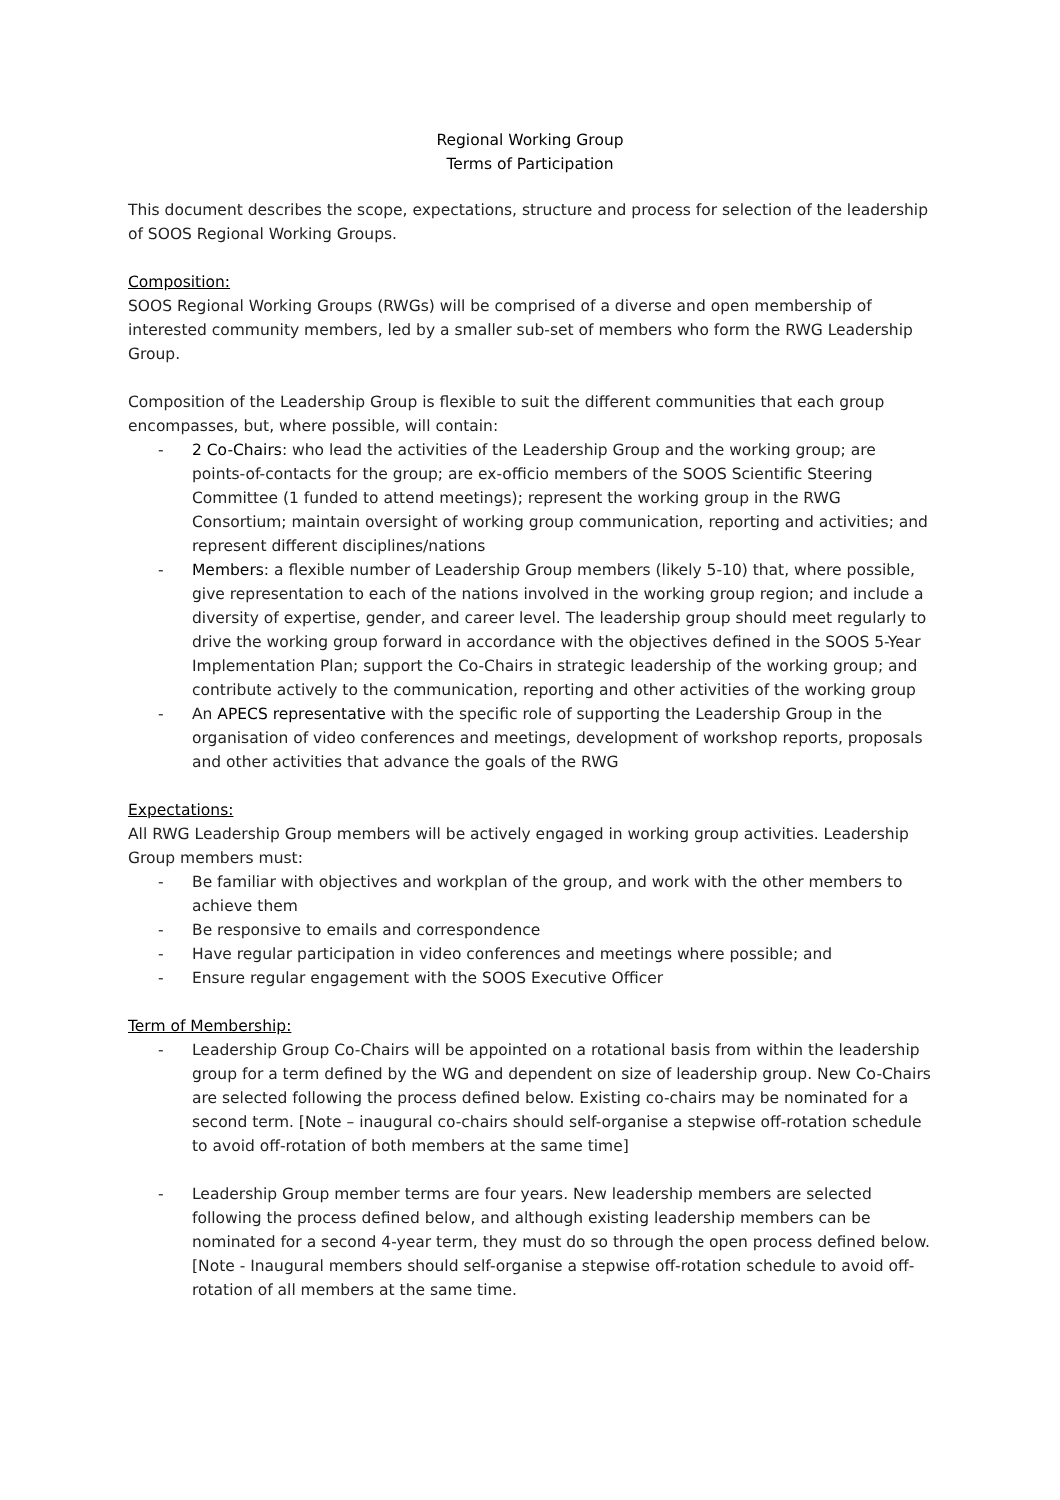Regional Working Group
Terms of Participation
This document describes the scope, expectations, structure and process for selection of the leadership of SOOS Regional Working Groups.
Composition:
SOOS Regional Working Groups (RWGs) will be comprised of a diverse and open membership of interested community members, led by a smaller sub-set of members who form the RWG Leadership Group.
Composition of the Leadership Group is flexible to suit the different communities that each group encompasses, but, where possible, will contain:
- 2 Co-Chairs: who lead the activities of the Leadership Group and the working group; are points-of-contacts for the group; are ex-officio members of the SOOS Scientific Steering Committee (1 funded to attend meetings); represent the working group in the RWG Consortium; maintain oversight of working group communication, reporting and activities; and represent different disciplines/nations
- Members: a flexible number of Leadership Group members (likely 5-10) that, where possible, give representation to each of the nations involved in the working group region; and include a diversity of expertise, gender, and career level. The leadership group should meet regularly to drive the working group forward in accordance with the objectives defined in the SOOS 5-Year Implementation Plan; support the Co-Chairs in strategic leadership of the working group; and contribute actively to the communication, reporting and other activities of the working group
- An APECS representative with the specific role of supporting the Leadership Group in the organisation of video conferences and meetings, development of workshop reports, proposals and other activities that advance the goals of the RWG
Expectations:
All RWG Leadership Group members will be actively engaged in working group activities. Leadership Group members must:
- Be familiar with objectives and workplan of the group, and work with the other members to achieve them
- Be responsive to emails and correspondence
- Have regular participation in video conferences and meetings where possible; and
- Ensure regular engagement with the SOOS Executive Officer
Term of Membership:
- Leadership Group Co-Chairs will be appointed on a rotational basis from within the leadership group for a term defined by the WG and dependent on size of leadership group. New Co-Chairs are selected following the process defined below. Existing co-chairs may be nominated for a second term. [Note – inaugural co-chairs should self-organise a stepwise off-rotation schedule to avoid off-rotation of both members at the same time]
- Leadership Group member terms are four years. New leadership members are selected following the process defined below, and although existing leadership members can be nominated for a second 4-year term, they must do so through the open process defined below. [Note - Inaugural members should self-organise a stepwise off-rotation schedule to avoid off-rotation of all members at the same time.